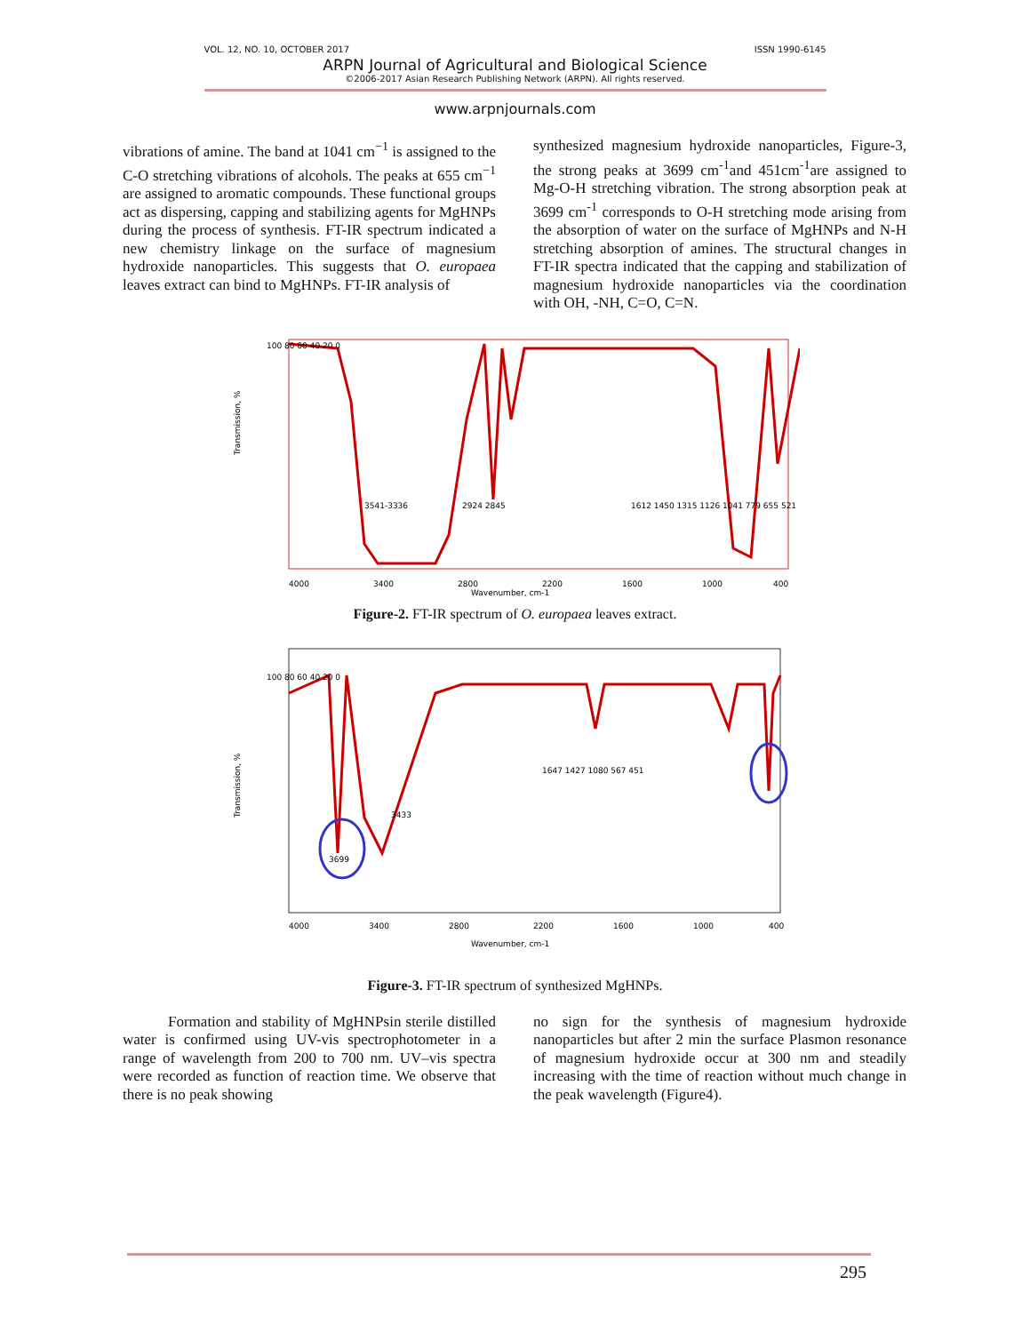VOL. 12, NO. 10, OCTOBER 2017 ISSN 1990-6145
ARPN Journal of Agricultural and Biological Science
©2006-2017 Asian Research Publishing Network (ARPN). All rights reserved.
www.arpnjournals.com
vibrations of amine. The band at 1041 cm<sup>−1</sup> is assigned to the C-O stretching vibrations of alcohols. The peaks at 655 cm<sup>−1</sup> are assigned to aromatic compounds. These functional groups act as dispersing, capping and stabilizing agents for MgHNPs during the process of synthesis. FT-IR spectrum indicated a new chemistry linkage on the surface of magnesium hydroxide nanoparticles. This suggests that O. europaea leaves extract can bind to MgHNPs. FT-IR analysis of
synthesized magnesium hydroxide nanoparticles, Figure-3, the strong peaks at 3699 cm<sup>-1</sup>and 451cm<sup>-1</sup>are assigned to Mg-O-H stretching vibration. The strong absorption peak at 3699 cm<sup>-1</sup> corresponds to O-H stretching mode arising from the absorption of water on the surface of MgHNPs and N-H stretching absorption of amines. The structural changes in FT-IR spectra indicated that the capping and stabilization of magnesium hydroxide nanoparticles via the coordination with OH, -NH, C=O, C=N.
Transmission, %
4000
3400
2800
2200
1600
1000
400
Wavenumber, cm-1
3541-3336
2924 2845
1612 1450 1315 1126 1041 779 655 521
100 80 60 40 20 0
Figure-2. FT-IR spectrum of O. europaea leaves extract.
Transmission, %
100 80 60 40 20 0
3699
3433
1647 1427 1080 567 451
4000
3400
2800
2200
1600
1000
400
Wavenumber, cm-1
Figure-3. FT-IR spectrum of synthesized MgHNPs.
   Formation and stability of MgHNPsin sterile distilled water is confirmed using UV-vis spectrophotometer in a range of wavelength from 200 to 700 nm. UV–vis spectra were recorded as function of reaction time. We observe that there is no peak showing
no sign for the synthesis of magnesium hydroxide nanoparticles but after 2 min the surface Plasmon resonance of magnesium hydroxide occur at 300 nm and steadily increasing with the time of reaction without much change in the peak wavelength (Figure4).
295